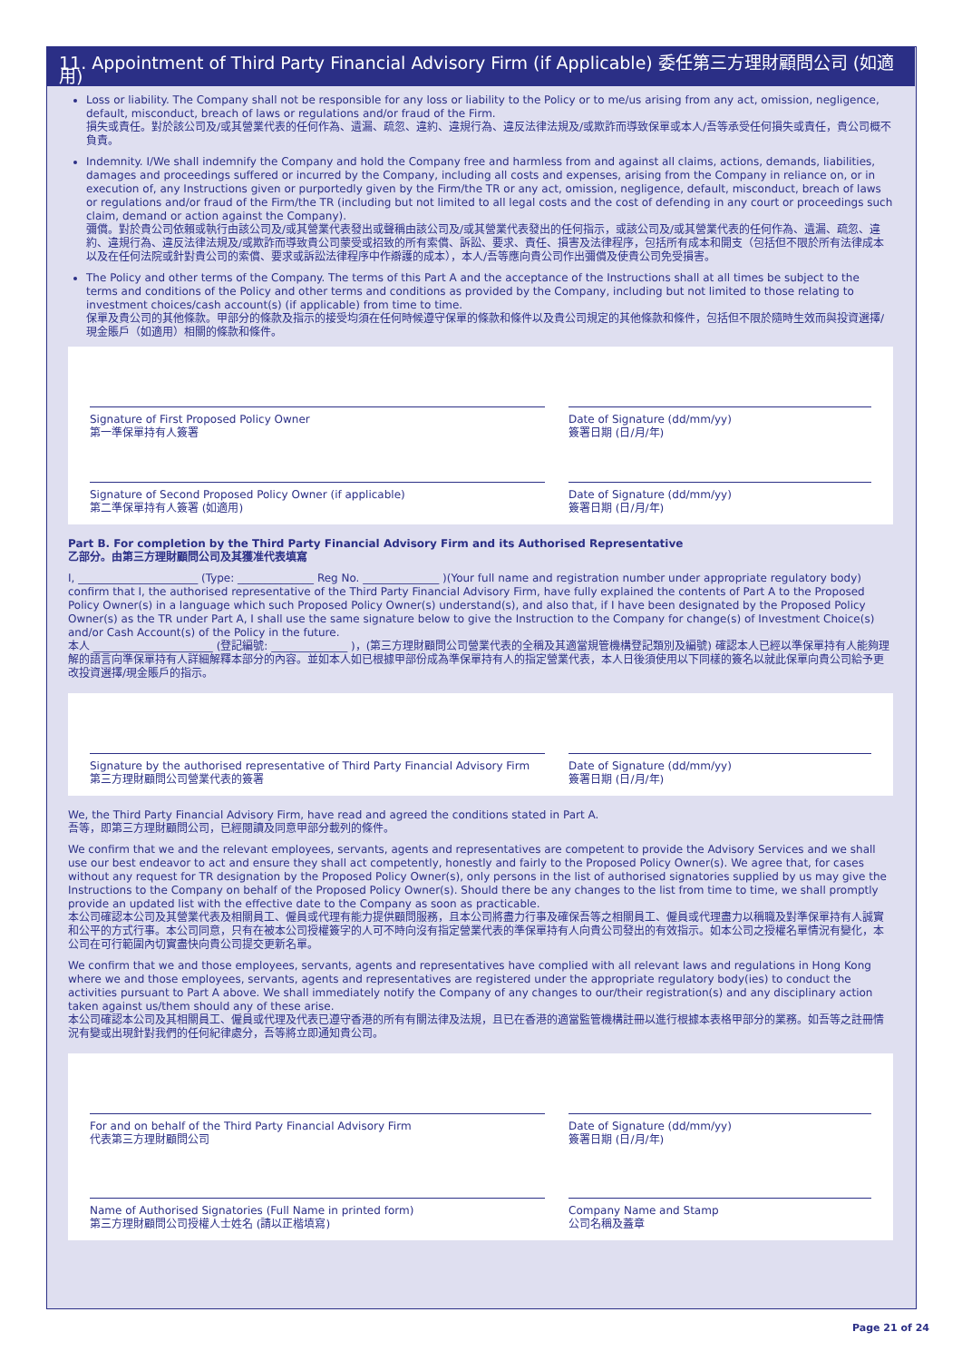11. Appointment of Third Party Financial Advisory Firm (if Applicable) 委任第三方理財顧問公司 (如適用)
Loss or liability. The Company shall not be responsible for any loss or liability to the Policy or to me/us arising from any act, omission, negligence, default, misconduct, breach of laws or regulations and/or fraud of the Firm.
損失或責任。對於該公司及/或其營業代表的任何作為、遺漏、疏忽、違約、違規行為、違反法律法規及/或欺詐而導致保單或本人/吾等承受任何損失或責任，貴公司概不負責。
Indemnity. I/We shall indemnify the Company and hold the Company free and harmless from and against all claims, actions, demands, liabilities, damages and proceedings suffered or incurred by the Company, including all costs and expenses, arising from the Company in reliance on, or in execution of, any Instructions given or purportedly given by the Firm/the TR or any act, omission, negligence, default, misconduct, breach of laws or regulations and/or fraud of the Firm/the TR (including but not limited to all legal costs and the cost of defending in any court or proceedings such claim, demand or action against the Company).
彌償。對於貴公司依賴或執行由該公司及/或其營業代表發出或聲稱由該公司及/或其營業代表發出的任何指示，或該公司及/或其營業代表的任何作為、遺漏、疏忽、違約、違規行為、違反法律法規及/或欺詐而導致貴公司蒙受或招致的所有索償、訴訟、要求、責任、損害及法律程序，包括所有成本和開支（包括但不限於所有法律成本以及在任何法院或針對貴公司的索償、要求或訴訟法律程序中作辯護的成本），本人/吾等應向貴公司作出彌償及使貴公司免受損害。
The Policy and other terms of the Company. The terms of this Part A and the acceptance of the Instructions shall at all times be subject to the terms and conditions of the Policy and other terms and conditions as provided by the Company, including but not limited to those relating to investment choices/cash account(s) (if applicable) from time to time.
保單及貴公司的其他條款。甲部分的條款及指示的接受均須在任何時候遵守保單的條款和條件以及貴公司規定的其他條款和條件，包括但不限於隨時生效而與投資選擇/現金賬戶（如適用）相關的條款和條件。
Signature of First Proposed Policy Owner
第一準保單持有人簽署
Date of Signature (dd/mm/yy)
簽署日期 (日/月/年)
Signature of Second Proposed Policy Owner (if applicable)
第二準保單持有人簽署 (如適用)
Date of Signature (dd/mm/yy)
簽署日期 (日/月/年)
Part B. For completion by the Third Party Financial Advisory Firm and its Authorised Representative
乙部分。由第三方理財顧問公司及其獲准代表填寫
I, ______________________ (Type: ______________ Reg No. ______________ )(Your full name and registration number under appropriate regulatory body) confirm that I, the authorised representative of the Third Party Financial Advisory Firm, have fully explained the contents of Part A to the Proposed Policy Owner(s) in a language which such Proposed Policy Owner(s) understand(s), and also that, if I have been designated by the Proposed Policy Owner(s) as the TR under Part A, I shall use the same signature below to give the Instruction to the Company for change(s) of Investment Choice(s) and/or Cash Account(s) of the Policy in the future.
本人 ______________________ (登記編號: ______________ )，(第三方理財顧問公司營業代表的全稱及其適當規管機構登記類別及編號) 確認本人已經以準保單持有人能夠理解的語言向準保單持有人詳細解釋本部分的內容。並如本人如已根據甲部份成為準保單持有人的指定營業代表，本人日後須使用以下同樣的簽名以就此保單向貴公司給予更改投資選擇/現金賬戶的指示。
Signature by the authorised representative of Third Party Financial Advisory Firm
第三方理財顧問公司營業代表的簽署
Date of Signature (dd/mm/yy)
簽署日期 (日/月/年)
We, the Third Party Financial Advisory Firm, have read and agreed the conditions stated in Part A.
吾等，即第三方理財顧問公司，已經閱讀及同意甲部分載列的條件。
We confirm that we and the relevant employees, servants, agents and representatives are competent to provide the Advisory Services and we shall use our best endeavor to act and ensure they shall act competently, honestly and fairly to the Proposed Policy Owner(s). We agree that, for cases without any request for TR designation by the Proposed Policy Owner(s), only persons in the list of authorised signatories supplied by us may give the Instructions to the Company on behalf of the Proposed Policy Owner(s). Should there be any changes to the list from time to time, we shall promptly provide an updated list with the effective date to the Company as soon as practicable.
本公司確認本公司及其營業代表及相關員工、僱員或代理有能力提供顧問服務，且本公司將盡力行事及確保吾等之相關員工、僱員或代理盡力以稱職及對準保單持有人誠實和公平的方式行事。本公司同意，只有在被本公司授權簽字的人可不時向沒有指定營業代表的準保單持有人向貴公司發出的有效指示。如本公司之授權名單情況有變化，本公司在可行範圍內切實盡快向貴公司提交更新名單。
We confirm that we and those employees, servants, agents and representatives have complied with all relevant laws and regulations in Hong Kong where we and those employees, servants, agents and representatives are registered under the appropriate regulatory body(ies) to conduct the activities pursuant to Part A above. We shall immediately notify the Company of any changes to our/their registration(s) and any disciplinary action taken against us/them should any of these arise.
本公司確認本公司及其相關員工、僱員或代理及代表已遵守香港的所有有關法律及法規，且已在香港的適當監管機構註冊以進行根據本表格甲部分的業務。如吾等之註冊情況有變或出現針對我們的任何紀律處分，吾等將立即通知貴公司。
For and on behalf of the Third Party Financial Advisory Firm
代表第三方理財顧問公司
Name of Authorised Signatories (Full Name in printed form)
第三方理財顧問公司授權人士姓名 (請以正楷填寫)
Date of Signature (dd/mm/yy)
簽署日期 (日/月/年)
Company Name and Stamp
公司名稱及蓋章
Page 21 of 24